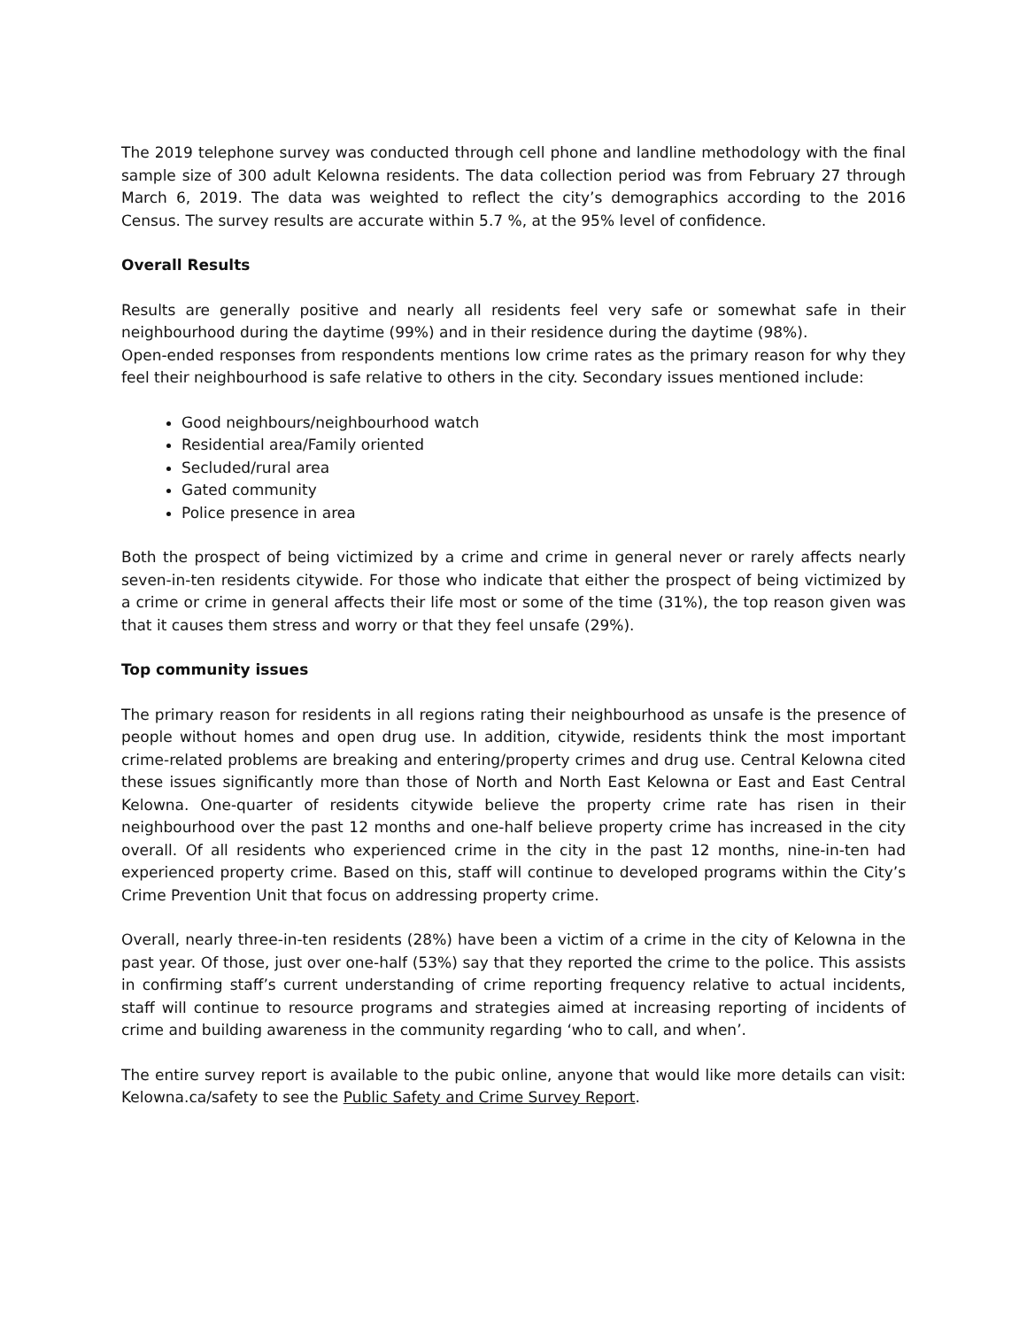The 2019 telephone survey was conducted through cell phone and landline methodology with the final sample size of 300 adult Kelowna residents. The data collection period was from February 27 through March 6, 2019. The data was weighted to reflect the city’s demographics according to the 2016 Census. The survey results are accurate within 5.7 %, at the 95% level of confidence.
Overall Results
Results are generally positive and nearly all residents feel very safe or somewhat safe in their neighbourhood during the daytime (99%) and in their residence during the daytime (98%).
Open-ended responses from respondents mentions low crime rates as the primary reason for why they feel their neighbourhood is safe relative to others in the city. Secondary issues mentioned include:
Good neighbours/neighbourhood watch
Residential area/Family oriented
Secluded/rural area
Gated community
Police presence in area
Both the prospect of being victimized by a crime and crime in general never or rarely affects nearly seven-in-ten residents citywide. For those who indicate that either the prospect of being victimized by a crime or crime in general affects their life most or some of the time (31%), the top reason given was that it causes them stress and worry or that they feel unsafe (29%).
Top community issues
The primary reason for residents in all regions rating their neighbourhood as unsafe is the presence of people without homes and open drug use. In addition, citywide, residents think the most important crime-related problems are breaking and entering/property crimes and drug use. Central Kelowna cited these issues significantly more than those of North and North East Kelowna or East and East Central Kelowna. One-quarter of residents citywide believe the property crime rate has risen in their neighbourhood over the past 12 months and one-half believe property crime has increased in the city overall. Of all residents who experienced crime in the city in the past 12 months, nine-in-ten had experienced property crime. Based on this, staff will continue to developed programs within the City’s Crime Prevention Unit that focus on addressing property crime.
Overall, nearly three-in-ten residents (28%) have been a victim of a crime in the city of Kelowna in the past year. Of those, just over one-half (53%) say that they reported the crime to the police. This assists in confirming staff’s current understanding of crime reporting frequency relative to actual incidents, staff will continue to resource programs and strategies aimed at increasing reporting of incidents of crime and building awareness in the community regarding ‘who to call, and when’.
The entire survey report is available to the pubic online, anyone that would like more details can visit: Kelowna.ca/safety to see the Public Safety and Crime Survey Report.